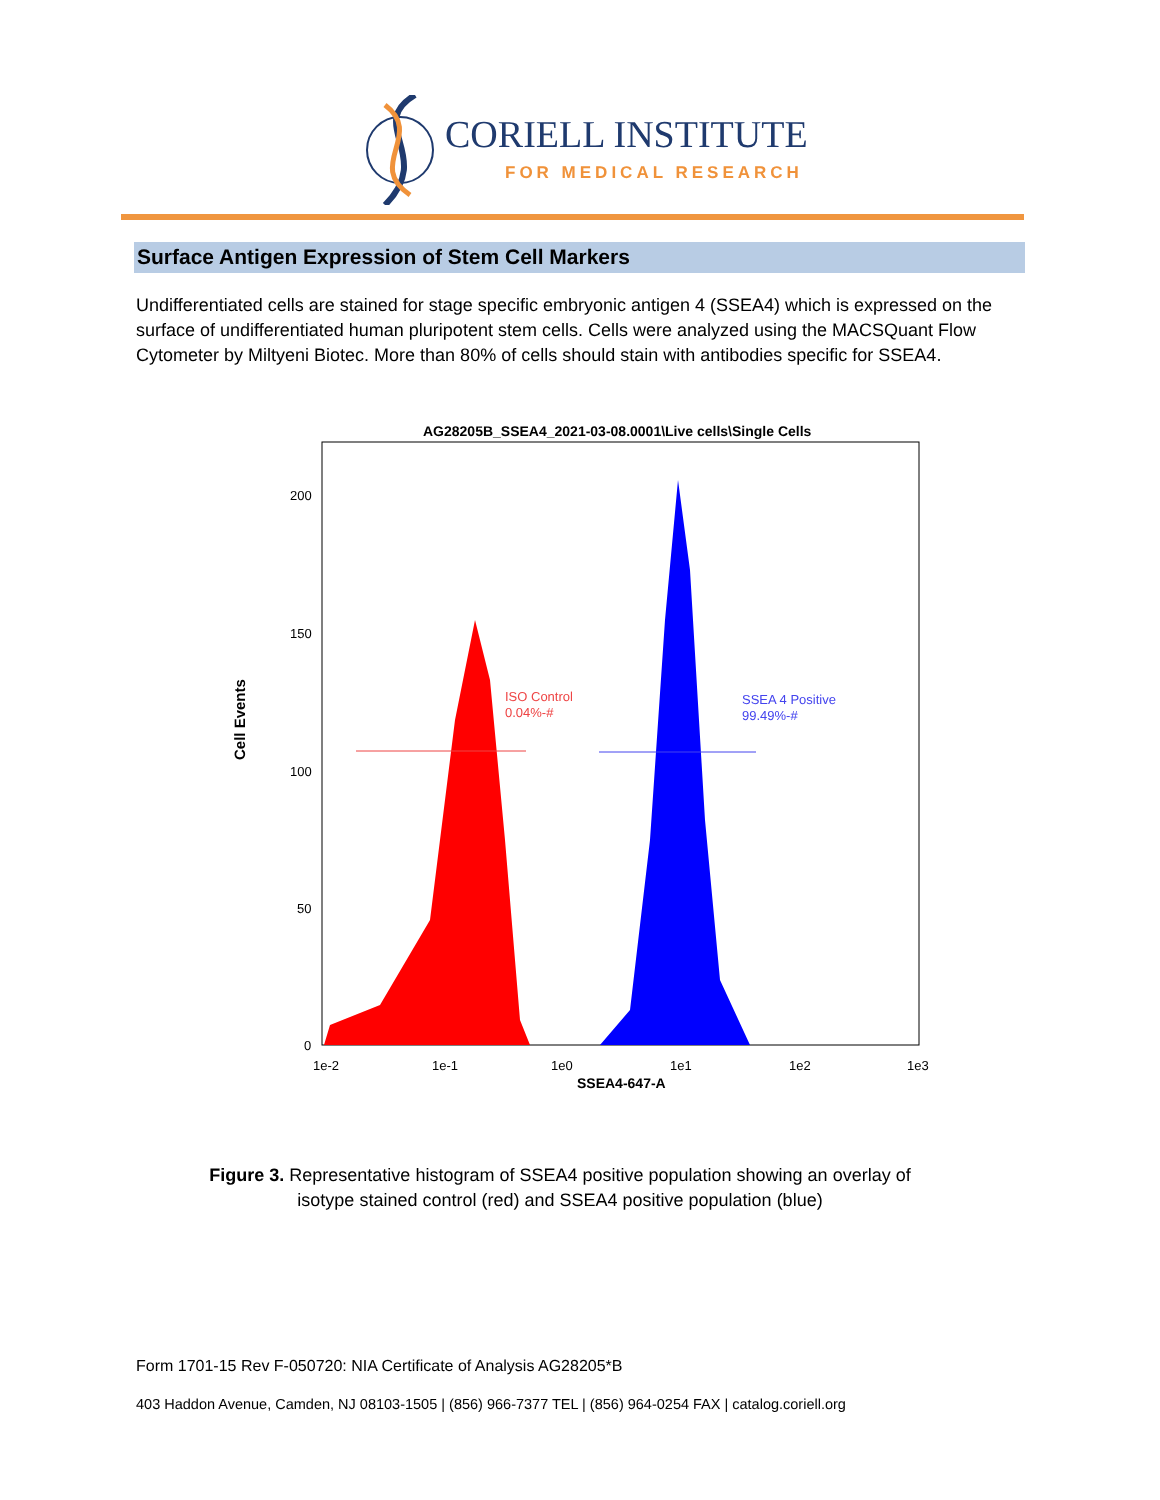CORIELL INSTITUTE
FOR MEDICAL RESEARCH
Surface Antigen Expression of Stem Cell Markers
Undifferentiated cells are stained for stage specific embryonic antigen 4 (SSEA4) which is expressed on the surface of undifferentiated human pluripotent stem cells. Cells were analyzed using the MACSQuant Flow Cytometer by Miltyeni Biotec. More than 80% of cells should stain with antibodies specific for SSEA4.
AG28205B_SSEA4_2021-03-08.0001\Live cells\Single Cells
Cell Events
200
150
100
50
0
1e-2
1e-1
1e0
1e1
1e2
1e3
SSEA4-647-A
ISO Control
0.04%-#
SSEA 4 Positive
99.49%-#
Figure 3. Representative histogram of SSEA4 positive population showing an overlay of isotype stained control (red) and SSEA4 positive population (blue)
Form 1701-15 Rev F-050720: NIA Certificate of Analysis AG28205*B
403 Haddon Avenue, Camden, NJ 08103-1505 | (856) 966-7377 TEL | (856) 964-0254 FAX | catalog.coriell.org